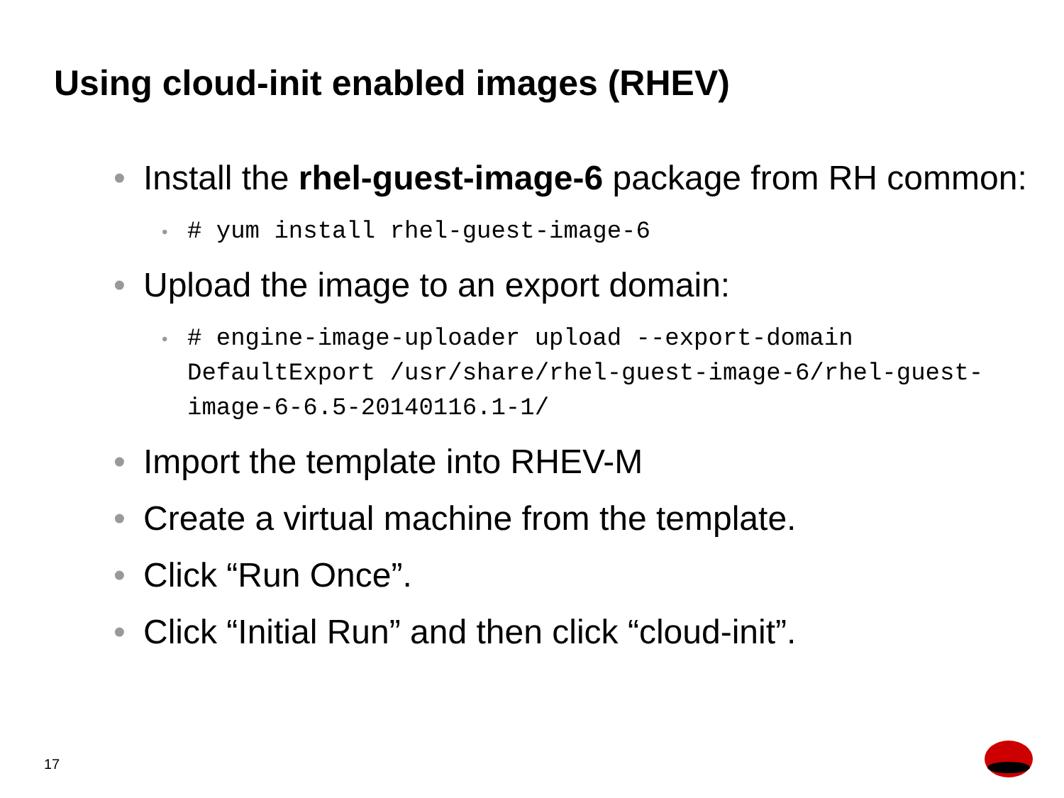Using cloud-init enabled images (RHEV)
• Install the rhel-guest-image-6 package from RH common:
• # yum install rhel-guest-image-6
• Upload the image to an export domain:
• # engine-image-uploader upload --export-domain DefaultExport /usr/share/rhel-guest-image-6/rhel-guest-image-6-6.5-20140116.1-1/
• Import the template into RHEV-M
• Create a virtual machine from the template.
• Click “Run Once”.
• Click “Initial Run” and then click “cloud-init”.
17